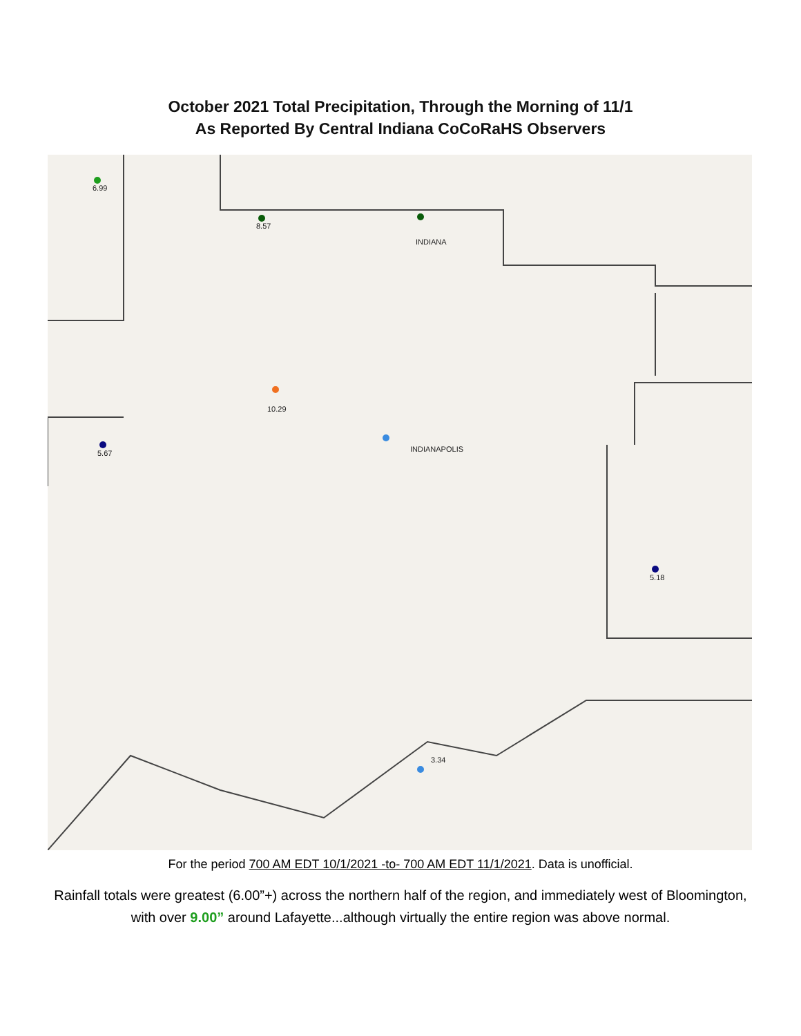October 2021 Total Precipitation, Through the Morning of 11/1
As Reported By Central Indiana CoCoRaHS Observers
6.99
8.57
10.29
INDIANA
INDIANAPOLIS
5.67
5.18
3.34
For the period 700 AM EDT 10/1/2021 -to- 700 AM EDT 11/1/2021. Data is unofficial.
Rainfall totals were greatest (6.00”+) across the northern half of the region, and immediately west of Bloomington, with over 9.00” around Lafayette...although virtually the entire region was above normal.